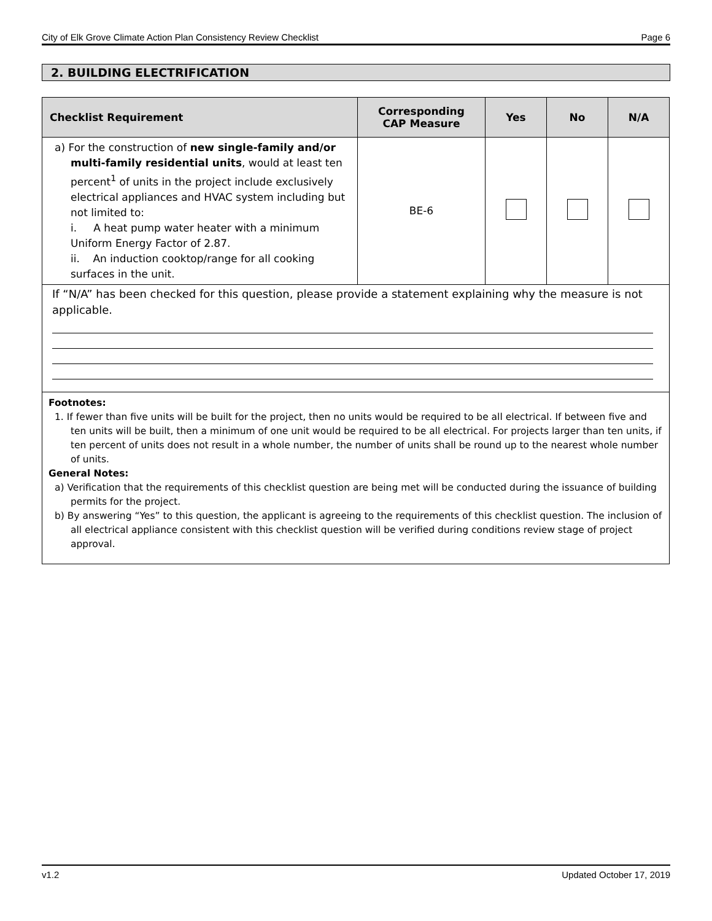City of Elk Grove Climate Action Plan Consistency Review Checklist Page 6
2. BUILDING ELECTRIFICATION
| Checklist Requirement | Corresponding CAP Measure | Yes | No | N/A |
| --- | --- | --- | --- | --- |
| a) For the construction of new single-family and/or multi-family residential units , would at least ten percent<sup>1</sup> of units in the project include exclusively electrical appliances and HVAC system including but not limited to: i. A heat pump water heater with a minimum Uniform Energy Factor of 2.87. ii. An induction cooktop/range for all cooking surfaces in the unit. | BE-6 | | | |
| If “N/A” has been checked for this question, please provide a statement explaining why the measure is not applicable. | | | | |
Footnotes:
1. If fewer than five units will be built for the project, then no units would be required to be all electrical. If between five and ten units will be built, then a minimum of one unit would be required to be all electrical. For projects larger than ten units, if ten percent of units does not result in a whole number, the number of units shall be round up to the nearest whole number of units.
General Notes:
a) Verification that the requirements of this checklist question are being met will be conducted during the issuance of building permits for the project.
b) By answering “Yes” to this question, the applicant is agreeing to the requirements of this checklist question. The inclusion of all electrical appliance consistent with this checklist question will be verified during conditions review stage of project approval.
v1.2 Updated October 17, 2019